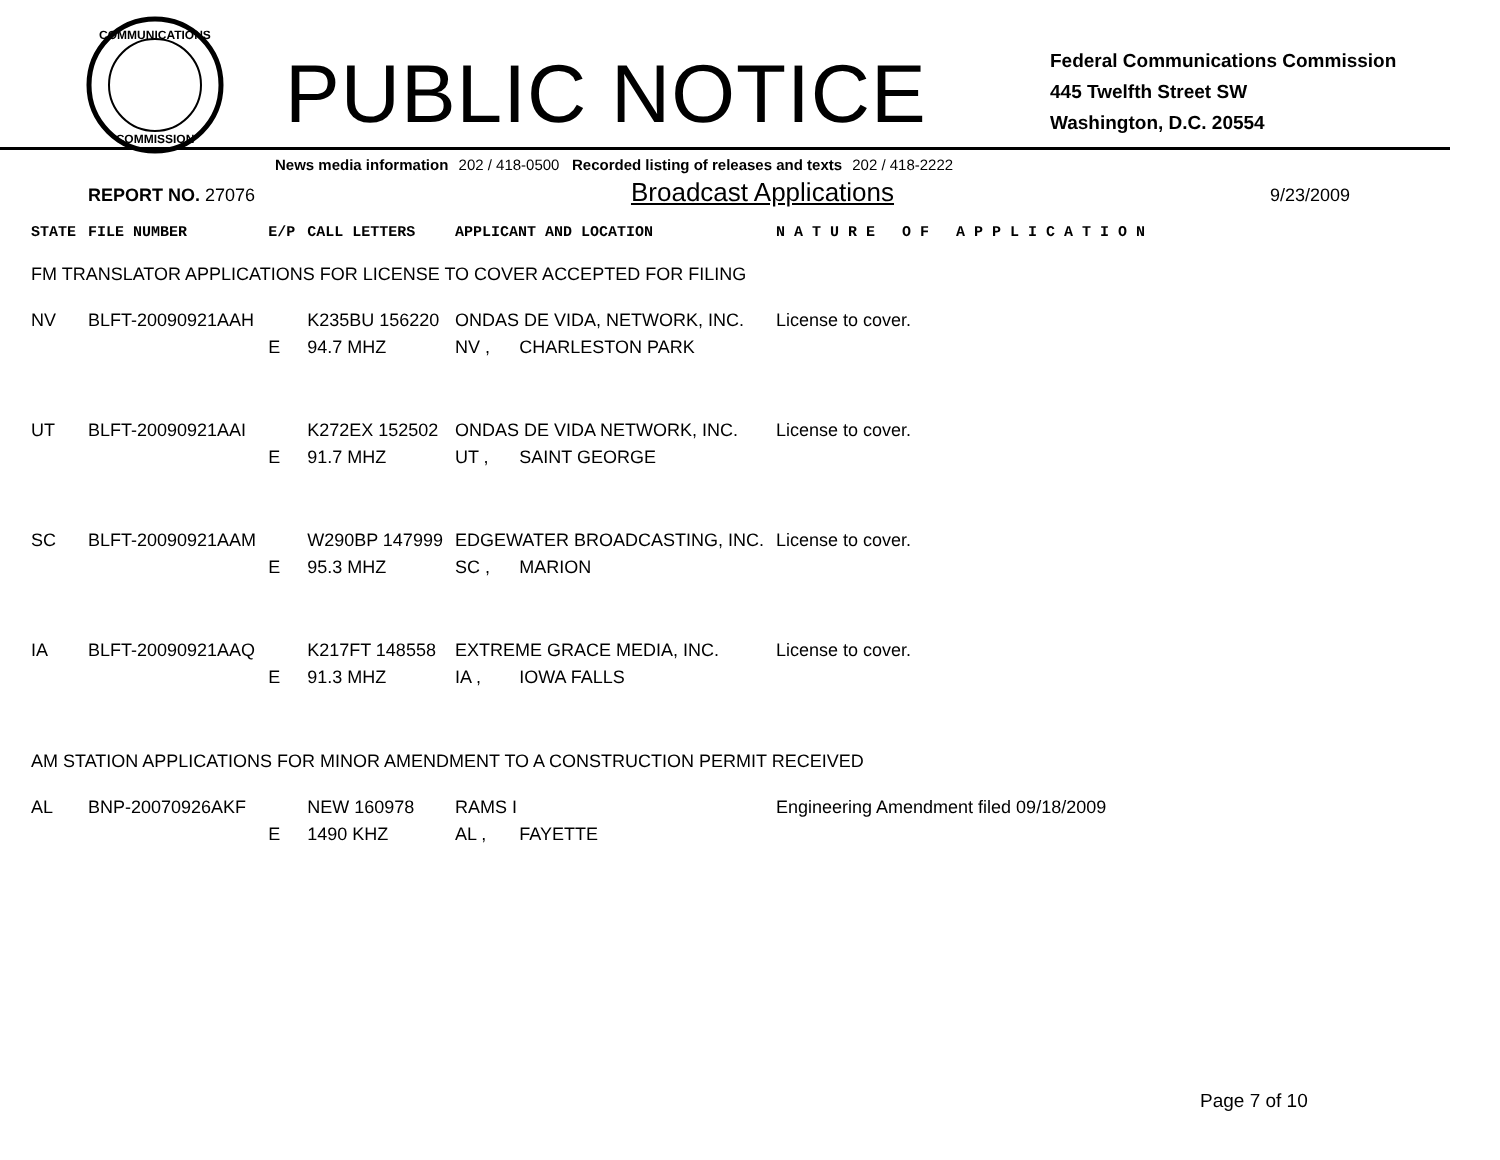COMMUNICATIONS
COMMISSION
PUBLIC NOTICE
Federal Communications Commission
445 Twelfth Street SW
Washington, D.C. 20554
News media information 202 / 418-0500 Recorded listing of releases and texts 202 / 418-2222
REPORT NO. 27076
Broadcast Applications
9/23/2009
| STATE | FILE NUMBER | E/P | CALL LETTERS | APPLICANT AND LOCATION | | N A T U R E O F A P P L I C A T I O N |
| --- | --- | --- | --- | --- | --- | --- |
| FM TRANSLATOR APPLICATIONS FOR LICENSE TO COVER ACCEPTED FOR FILING | | | | | | |
| NV | BLFT-20090921AAH | | K235BU 156220 | ONDAS DE VIDA, NETWORK, INC. | | License to cover. |
| | | E | 94.7 MHZ | NV , | CHARLESTON PARK | |
| UT | BLFT-20090921AAI | | K272EX 152502 | ONDAS DE VIDA NETWORK, INC. | | License to cover. |
| | | E | 91.7 MHZ | UT , | SAINT GEORGE | |
| SC | BLFT-20090921AAM | | W290BP 147999 | EDGEWATER BROADCASTING, INC. | | License to cover. |
| | | E | 95.3 MHZ | SC , | MARION | |
| IA | BLFT-20090921AAQ | | K217FT 148558 | EXTREME GRACE MEDIA, INC. | | License to cover. |
| | | E | 91.3 MHZ | IA , | IOWA FALLS | |
| AM STATION APPLICATIONS FOR MINOR AMENDMENT TO A CONSTRUCTION PERMIT RECEIVED | | | | | | |
| AL | BNP-20070926AKF | | NEW 160978 | RAMS I | | Engineering Amendment filed 09/18/2009 |
| | | E | 1490 KHZ | AL , | FAYETTE | |
Page 7 of 10